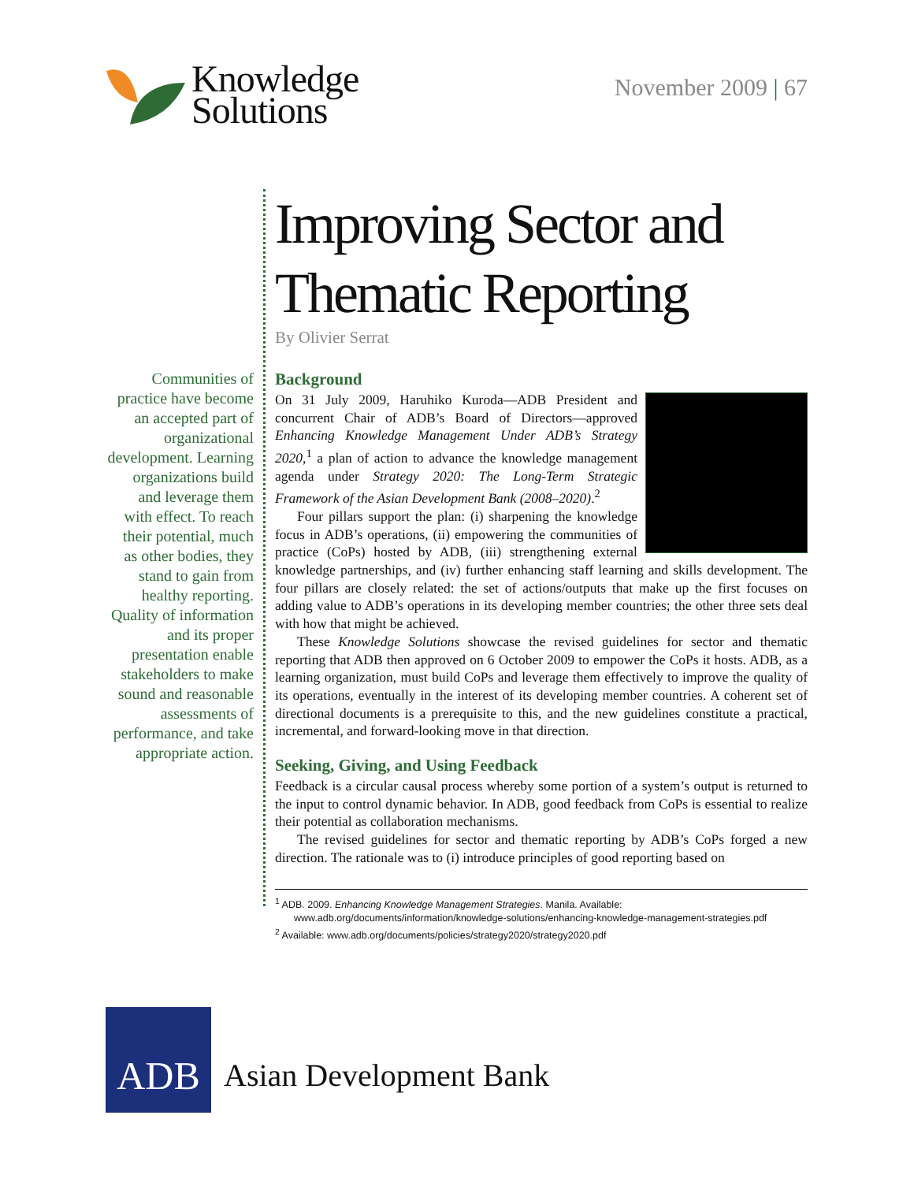Knowledge
Solutions
November 2009 | 67
Communities of practice have become an accepted part of organizational development. Learning organizations build and leverage them with effect. To reach their potential, much as other bodies, they stand to gain from healthy reporting. Quality of information and its proper presentation enable stakeholders to make sound and reasonable assessments of performance, and take appropriate action.
Improving Sector and Thematic Reporting
By Olivier Serrat
Background
On 31 July 2009, Haruhiko Kuroda—ADB President and concurrent Chair of ADB’s Board of Directors—approved Enhancing Knowledge Management Under ADB’s Strategy 2020,<sup>1</sup> a plan of action to advance the knowledge management agenda under Strategy 2020: The Long-Term Strategic Framework of the Asian Development Bank (2008–2020).<sup>2</sup>
Four pillars support the plan: (i) sharpening the knowledge focus in ADB’s operations, (ii) empowering the communities of practice (CoPs) hosted by ADB, (iii) strengthening external knowledge partnerships, and (iv) further enhancing staff learning and skills development. The four pillars are closely related: the set of actions/outputs that make up the first focuses on adding value to ADB’s operations in its developing member countries; the other three sets deal with how that might be achieved.
These Knowledge Solutions showcase the revised guidelines for sector and thematic reporting that ADB then approved on 6 October 2009 to empower the CoPs it hosts. ADB, as a learning organization, must build CoPs and leverage them effectively to improve the quality of its operations, eventually in the interest of its developing member countries. A coherent set of directional documents is a prerequisite to this, and the new guidelines constitute a practical, incremental, and forward-looking move in that direction.
Seeking, Giving, and Using Feedback
Feedback is a circular causal process whereby some portion of a system’s output is returned to the input to control dynamic behavior. In ADB, good feedback from CoPs is essential to realize their potential as collaboration mechanisms.
The revised guidelines for sector and thematic reporting by ADB’s CoPs forged a new direction. The rationale was to (i) introduce principles of good reporting based on
<sup>1</sup> ADB. 2009. Enhancing Knowledge Management Strategies. Manila. Available: www.adb.org/documents/information/knowledge-solutions/enhancing-knowledge-management-strategies.pdf
<sup>2</sup> Available: www.adb.org/documents/policies/strategy2020/strategy2020.pdf
ADB
Asian Development Bank